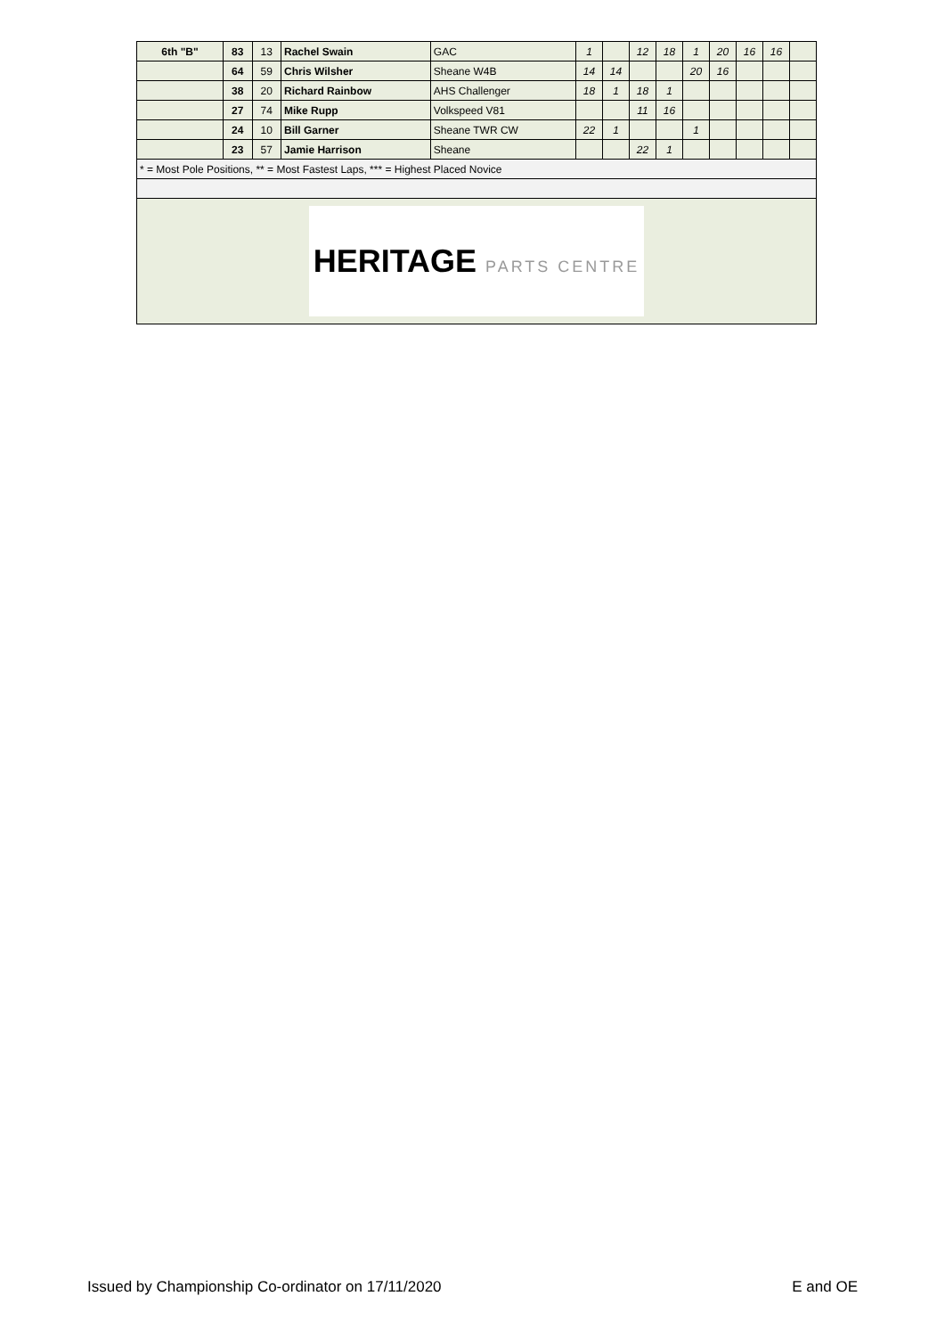| 6th "B" | 83 | 13 | Rachel Swain | GAC | 1 | | 12 | 18 | 1 | 20 | 16 | 16 | |
| | 64 | 59 | Chris Wilsher | Sheane W4B | 14 | 14 | | | 20 | 16 | | | |
| | 38 | 20 | Richard Rainbow | AHS Challenger | 18 | 1 | 18 | 1 | | | | | |
| | 27 | 74 | Mike Rupp | Volkspeed V81 | | | 11 | 16 | | | | | |
| | 24 | 10 | Bill Garner | Sheane TWR CW | 22 | 1 | | | 1 | | | | |
| | 23 | 57 | Jamie Harrison | Sheane | | | 22 | 1 | | | | | |
| * = Most Pole Positions, ** = Most Fastest Laps, *** = Highest Placed Novice | | | | | | | | | | | | | |
| HERITAGE PARTS CENTRE | | | | | | | | | | | | | |
Issued by Championship Co-ordinator on 17/11/2020 E and OE